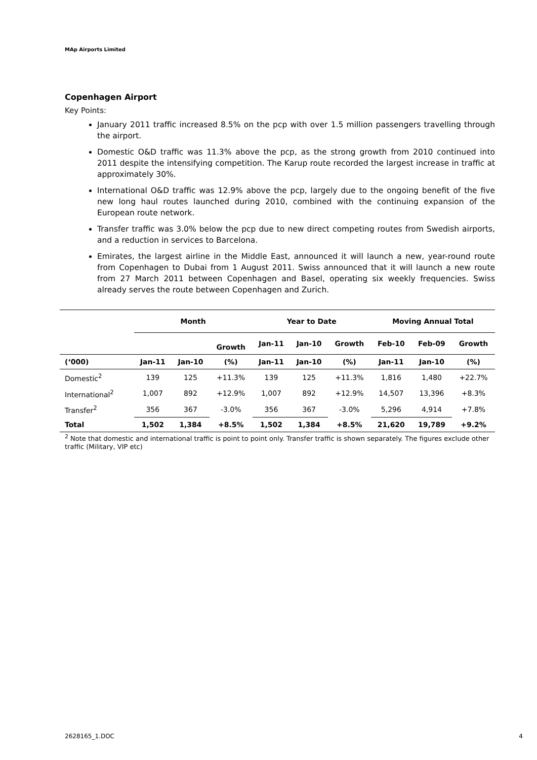MAp Airports Limited
Copenhagen Airport
Key Points:
January 2011 traffic increased 8.5% on the pcp with over 1.5 million passengers travelling through the airport.
Domestic O&D traffic was 11.3% above the pcp, as the strong growth from 2010 continued into 2011 despite the intensifying competition. The Karup route recorded the largest increase in traffic at approximately 30%.
International O&D traffic was 12.9% above the pcp, largely due to the ongoing benefit of the five new long haul routes launched during 2010, combined with the continuing expansion of the European route network.
Transfer traffic was 3.0% below the pcp due to new direct competing routes from Swedish airports, and a reduction in services to Barcelona.
Emirates, the largest airline in the Middle East, announced it will launch a new, year-round route from Copenhagen to Dubai from 1 August 2011. Swiss announced that it will launch a new route from 27 March 2011 between Copenhagen and Basel, operating six weekly frequencies. Swiss already serves the route between Copenhagen and Zurich.
| | Month | | | Year to Date | | | Moving Annual Total | | |
| --- | --- | --- | --- | --- | --- | --- | --- | --- | --- |
| | | | Growth | Jan-11 | Jan-10 | Growth | Feb-10 | Feb-09 | Growth |
| (‘000) | Jan-11 | Jan-10 | (%) | Jan-11 | Jan-10 | (%) | Jan-11 | Jan-10 | (%) |
| Domestic<sup>2</sup> | 139 | 125 | +11.3% | 139 | 125 | +11.3% | 1,816 | 1,480 | +22.7% |
| International<sup>2</sup> | 1,007 | 892 | +12.9% | 1,007 | 892 | +12.9% | 14,507 | 13,396 | +8.3% |
| Transfer<sup>2</sup> | 356 | 367 | -3.0% | 356 | 367 | -3.0% | 5,296 | 4,914 | +7.8% |
| Total | 1,502 | 1,384 | +8.5% | 1,502 | 1,384 | +8.5% | 21,620 | 19,789 | +9.2% |
<sup>2</sup> Note that domestic and international traffic is point to point only. Transfer traffic is shown separately. The figures exclude other traffic (Military, VIP etc)
2628165_1.DOC 4